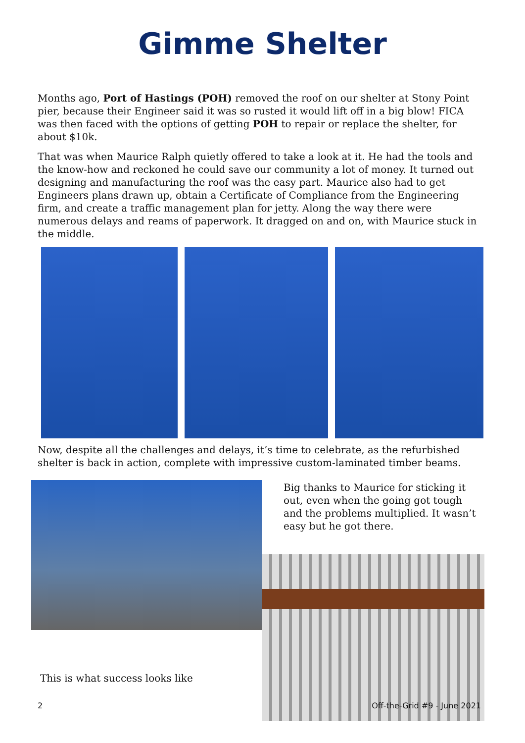Gimme Shelter
Months ago, Port of Hastings (POH) removed the roof on our shelter at Stony Point pier, because their Engineer said it was so rusted it would lift off in a big blow! FICA was then faced with the options of getting POH to repair or replace the shelter, for about $10k.
That was when Maurice Ralph quietly offered to take a look at it. He had the tools and the know-how and reckoned he could save our community a lot of money. It turned out designing and manufacturing the roof was the easy part. Maurice also had to get Engineers plans drawn up, obtain a Certificate of Compliance from the Engineering firm, and create a traffic management plan for jetty. Along the way there were numerous delays and reams of paperwork. It dragged on and on, with Maurice stuck in the middle.
Now, despite all the challenges and delays, it’s time to celebrate, as the refurbished shelter is back in action, complete with impressive custom-laminated timber beams.
Big thanks to Maurice for sticking it out, even when the going got tough and the problems multiplied. It wasn’t easy but he got there.
This is what success looks like
2 Off-the-Grid #9 - June 2021